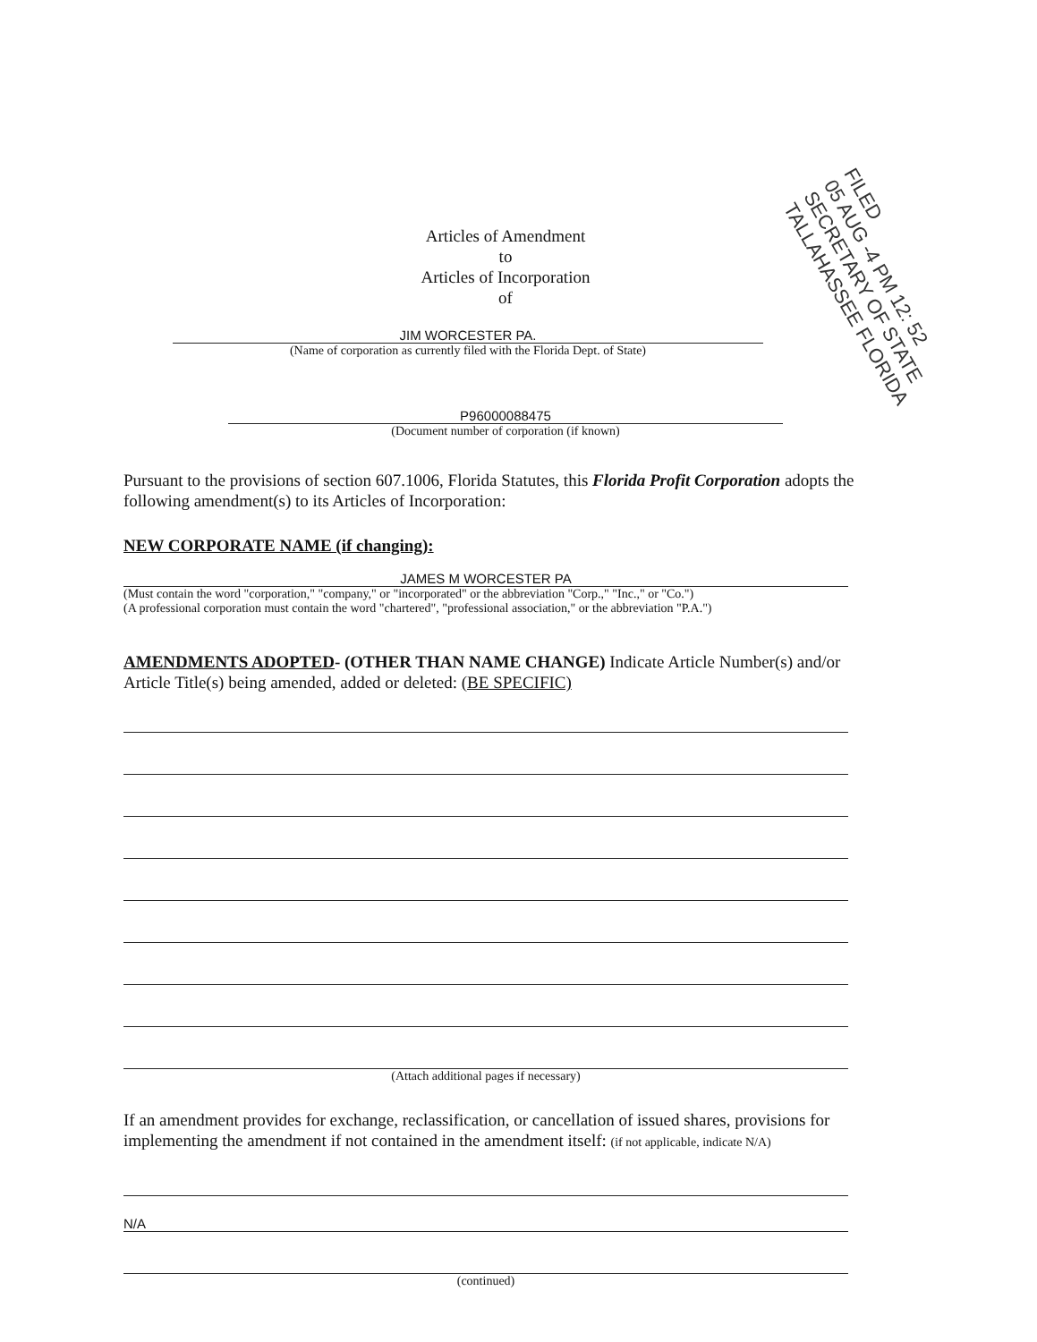Articles of Amendment
to
Articles of Incorporation
of
FILED
05 AUG -4 PM 12: 52
SECRETARY OF STATE
TALLAHASSEE FLORIDA
JIM WORCESTER PA.
(Name of corporation as currently filed with the Florida Dept. of State)
P96000088475
(Document number of corporation (if known)
Pursuant to the provisions of section 607.1006, Florida Statutes, this Florida Profit Corporation adopts the following amendment(s) to its Articles of Incorporation:
NEW CORPORATE NAME (if changing):
JAMES M WORCESTER PA
(Must contain the word "corporation," "company," or "incorporated" or the abbreviation "Corp.," "Inc.," or "Co.")
(A professional corporation must contain the word "chartered", "professional association," or the abbreviation "P.A.")
AMENDMENTS ADOPTED- (OTHER THAN NAME CHANGE) Indicate Article Number(s) and/or Article Title(s) being amended, added or deleted: (BE SPECIFIC)
(Attach additional pages if necessary)
If an amendment provides for exchange, reclassification, or cancellation of issued shares, provisions for implementing the amendment if not contained in the amendment itself: (if not applicable, indicate N/A)
N/A
(continued)